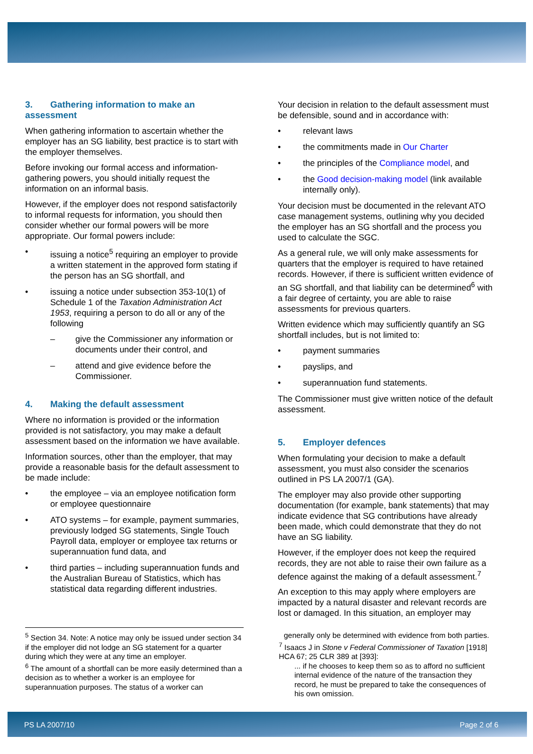3. Gathering information to make an assessment
When gathering information to ascertain whether the employer has an SG liability, best practice is to start with the employer themselves.
Before invoking our formal access and information-gathering powers, you should initially request the information on an informal basis.
However, if the employer does not respond satisfactorily to informal requests for information, you should then consider whether our formal powers will be more appropriate. Our formal powers include:
• issuing a notice<sup>5</sup> requiring an employer to provide a written statement in the approved form stating if the person has an SG shortfall, and
• issuing a notice under subsection 353-10(1) of Schedule 1 of the Taxation Administration Act 1953, requiring a person to do all or any of the following
– give the Commissioner any information or documents under their control, and
– attend and give evidence before the Commissioner.
4. Making the default assessment
Where no information is provided or the information provided is not satisfactory, you may make a default assessment based on the information we have available.
Information sources, other than the employer, that may provide a reasonable basis for the default assessment to be made include:
• the employee – via an employee notification form or employee questionnaire
• ATO systems – for example, payment summaries, previously lodged SG statements, Single Touch Payroll data, employer or employee tax returns or superannuation fund data, and
• third parties – including superannuation funds and the Australian Bureau of Statistics, which has statistical data regarding different industries.
Your decision in relation to the default assessment must be defensible, sound and in accordance with:
• relevant laws
• the commitments made in Our Charter
• the principles of the Compliance model, and
• the Good decision-making model (link available internally only).
Your decision must be documented in the relevant ATO case management systems, outlining why you decided the employer has an SG shortfall and the process you used to calculate the SGC.
As a general rule, we will only make assessments for quarters that the employer is required to have retained records. However, if there is sufficient written evidence of an SG shortfall, and that liability can be determined<sup>6</sup> with a fair degree of certainty, you are able to raise assessments for previous quarters.
Written evidence which may sufficiently quantify an SG shortfall includes, but is not limited to:
• payment summaries
• payslips, and
• superannuation fund statements.
The Commissioner must give written notice of the default assessment.
5. Employer defences
When formulating your decision to make a default assessment, you must also consider the scenarios outlined in PS LA 2007/1 (GA).
The employer may also provide other supporting documentation (for example, bank statements) that may indicate evidence that SG contributions have already been made, which could demonstrate that they do not have an SG liability.
However, if the employer does not keep the required records, they are not able to raise their own failure as a defence against the making of a default assessment.<sup>7</sup>
An exception to this may apply where employers are impacted by a natural disaster and relevant records are lost or damaged. In this situation, an employer may
<sup>5</sup> Section 34. Note: A notice may only be issued under section 34 if the employer did not lodge an SG statement for a quarter during which they were at any time an employer.
<sup>6</sup> The amount of a shortfall can be more easily determined than a decision as to whether a worker is an employee for superannuation purposes. The status of a worker can
generally only be determined with evidence from both parties.
<sup>7</sup> Isaacs J in Stone v Federal Commissioner of Taxation [1918] HCA 67; 25 CLR 389 at [393]:
... if he chooses to keep them so as to afford no sufficient internal evidence of the nature of the transaction they record, he must be prepared to take the consequences of his own omission.
PS LA 2007/10 Page 2 of 6